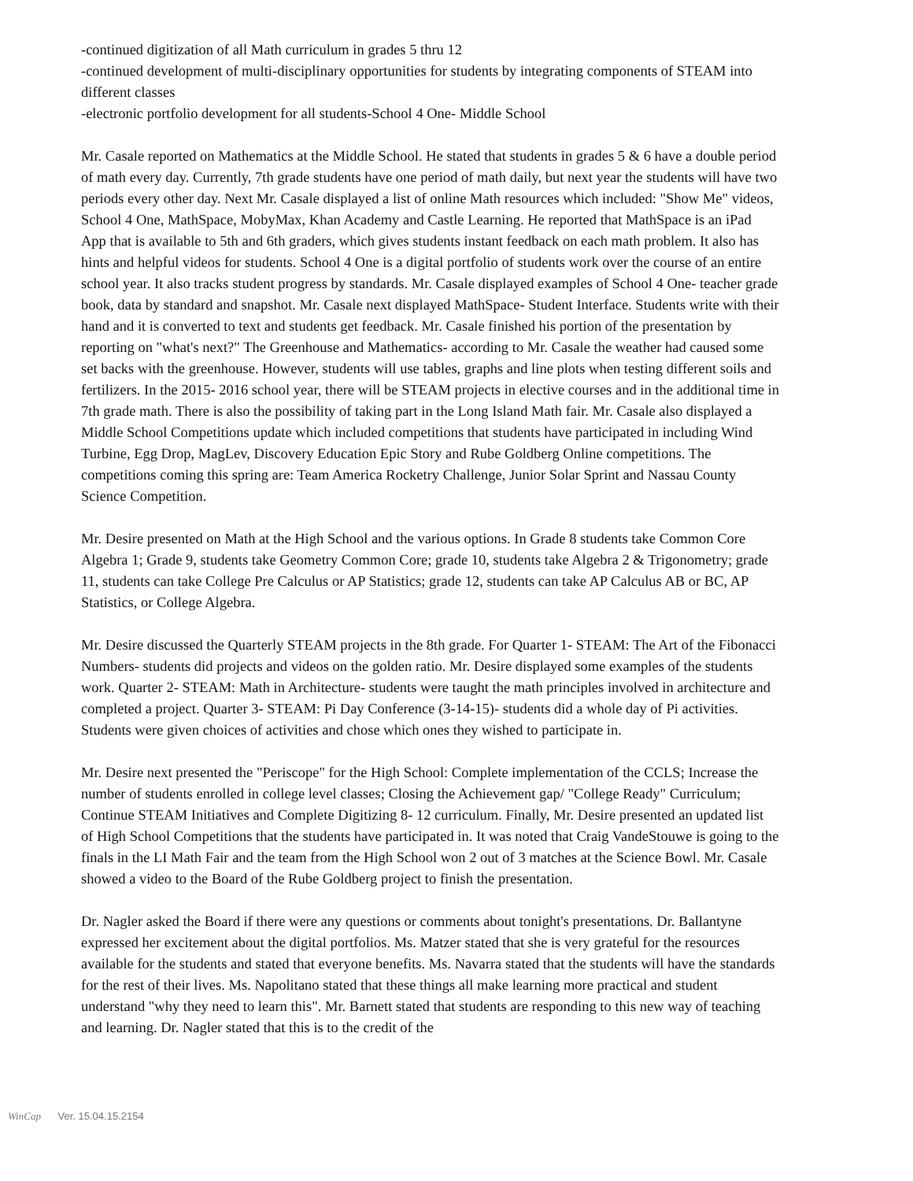-continued digitization of all Math curriculum in grades 5 thru 12
-continued development of multi-disciplinary opportunities for students by integrating components of STEAM into different classes
-electronic portfolio development for all students-School 4 One- Middle School
Mr. Casale reported on Mathematics at the Middle School. He stated that students in grades 5 & 6 have a double period of math every day. Currently, 7th grade students have one period of math daily, but next year the students will have two periods every other day. Next Mr. Casale displayed a list of online Math resources which included: "Show Me" videos, School 4 One, MathSpace, MobyMax, Khan Academy and Castle Learning. He reported that MathSpace is an iPad App that is available to 5th and 6th graders, which gives students instant feedback on each math problem. It also has hints and helpful videos for students. School 4 One is a digital portfolio of students work over the course of an entire school year. It also tracks student progress by standards. Mr. Casale displayed examples of School 4 One- teacher grade book, data by standard and snapshot. Mr. Casale next displayed MathSpace- Student Interface. Students write with their hand and it is converted to text and students get feedback. Mr. Casale finished his portion of the presentation by reporting on "what's next?" The Greenhouse and Mathematics- according to Mr. Casale the weather had caused some set backs with the greenhouse. However, students will use tables, graphs and line plots when testing different soils and fertilizers. In the 2015- 2016 school year, there will be STEAM projects in elective courses and in the additional time in 7th grade math. There is also the possibility of taking part in the Long Island Math fair. Mr. Casale also displayed a Middle School Competitions update which included competitions that students have participated in including Wind Turbine, Egg Drop, MagLev, Discovery Education Epic Story and Rube Goldberg Online competitions. The competitions coming this spring are: Team America Rocketry Challenge, Junior Solar Sprint and Nassau County Science Competition.
Mr. Desire presented on Math at the High School and the various options. In Grade 8 students take Common Core Algebra 1; Grade 9, students take Geometry Common Core; grade 10, students take Algebra 2 & Trigonometry; grade 11, students can take College Pre Calculus or AP Statistics; grade 12, students can take AP Calculus AB or BC, AP Statistics, or College Algebra.
Mr. Desire discussed the Quarterly STEAM projects in the 8th grade. For Quarter 1- STEAM: The Art of the Fibonacci Numbers- students did projects and videos on the golden ratio. Mr. Desire displayed some examples of the students work. Quarter 2- STEAM: Math in Architecture- students were taught the math principles involved in architecture and completed a project. Quarter 3- STEAM: Pi Day Conference (3-14-15)- students did a whole day of Pi activities. Students were given choices of activities and chose which ones they wished to participate in.
Mr. Desire next presented the "Periscope" for the High School: Complete implementation of the CCLS; Increase the number of students enrolled in college level classes; Closing the Achievement gap/ "College Ready" Curriculum; Continue STEAM Initiatives and Complete Digitizing 8- 12 curriculum. Finally, Mr. Desire presented an updated list of High School Competitions that the students have participated in. It was noted that Craig VandeStouwe is going to the finals in the LI Math Fair and the team from the High School won 2 out of 3 matches at the Science Bowl. Mr. Casale showed a video to the Board of the Rube Goldberg project to finish the presentation.
Dr. Nagler asked the Board if there were any questions or comments about tonight's presentations. Dr. Ballantyne expressed her excitement about the digital portfolios. Ms. Matzer stated that she is very grateful for the resources available for the students and stated that everyone benefits. Ms. Navarra stated that the students will have the standards for the rest of their lives. Ms. Napolitano stated that these things all make learning more practical and student understand "why they need to learn this". Mr. Barnett stated that students are responding to this new way of teaching and learning. Dr. Nagler stated that this is to the credit of the
WinCap Ver. 15.04.15.2154